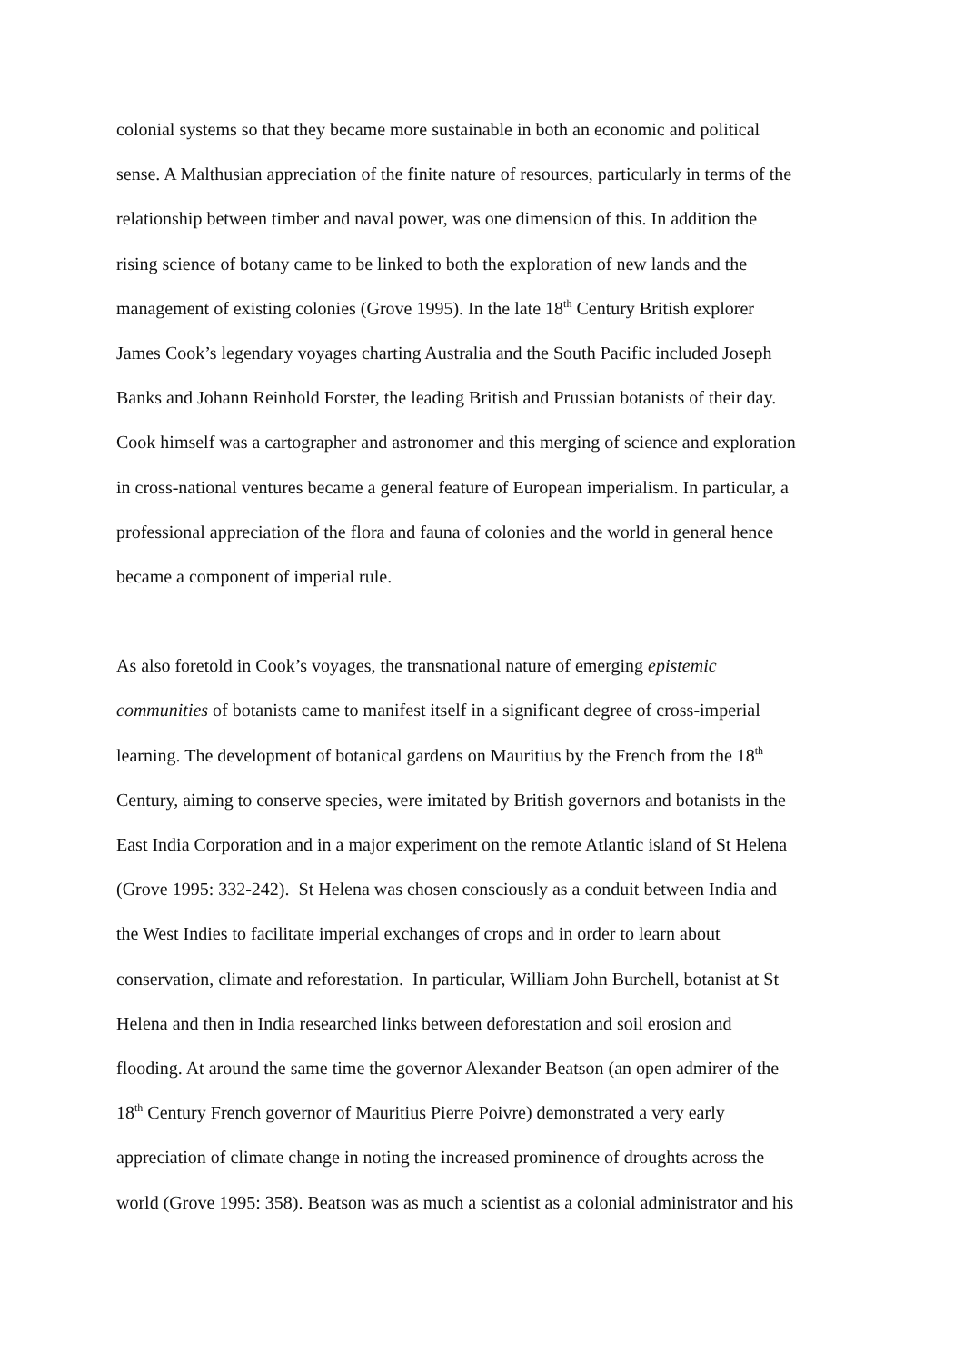colonial systems so that they became more sustainable in both an economic and political
sense. A Malthusian appreciation of the finite nature of resources, particularly in terms of the
relationship between timber and naval power, was one dimension of this. In addition the
rising science of botany came to be linked to both the exploration of new lands and the
management of existing colonies (Grove 1995). In the late 18<sup>th</sup> Century British explorer
James Cook’s legendary voyages charting Australia and the South Pacific included Joseph
Banks and Johann Reinhold Forster, the leading British and Prussian botanists of their day.
Cook himself was a cartographer and astronomer and this merging of science and exploration
in cross-national ventures became a general feature of European imperialism. In particular, a
professional appreciation of the flora and fauna of colonies and the world in general hence
became a component of imperial rule.
As also foretold in Cook’s voyages, the transnational nature of emerging epistemic
communities of botanists came to manifest itself in a significant degree of cross-imperial
learning. The development of botanical gardens on Mauritius by the French from the 18<sup>th</sup>
Century, aiming to conserve species, were imitated by British governors and botanists in the
East India Corporation and in a major experiment on the remote Atlantic island of St Helena
(Grove 1995: 332-242). St Helena was chosen consciously as a conduit between India and
the West Indies to facilitate imperial exchanges of crops and in order to learn about
conservation, climate and reforestation. In particular, William John Burchell, botanist at St
Helena and then in India researched links between deforestation and soil erosion and
flooding. At around the same time the governor Alexander Beatson (an open admirer of the
18<sup>th</sup> Century French governor of Mauritius Pierre Poivre) demonstrated a very early
appreciation of climate change in noting the increased prominence of droughts across the
world (Grove 1995: 358). Beatson was as much a scientist as a colonial administrator and his